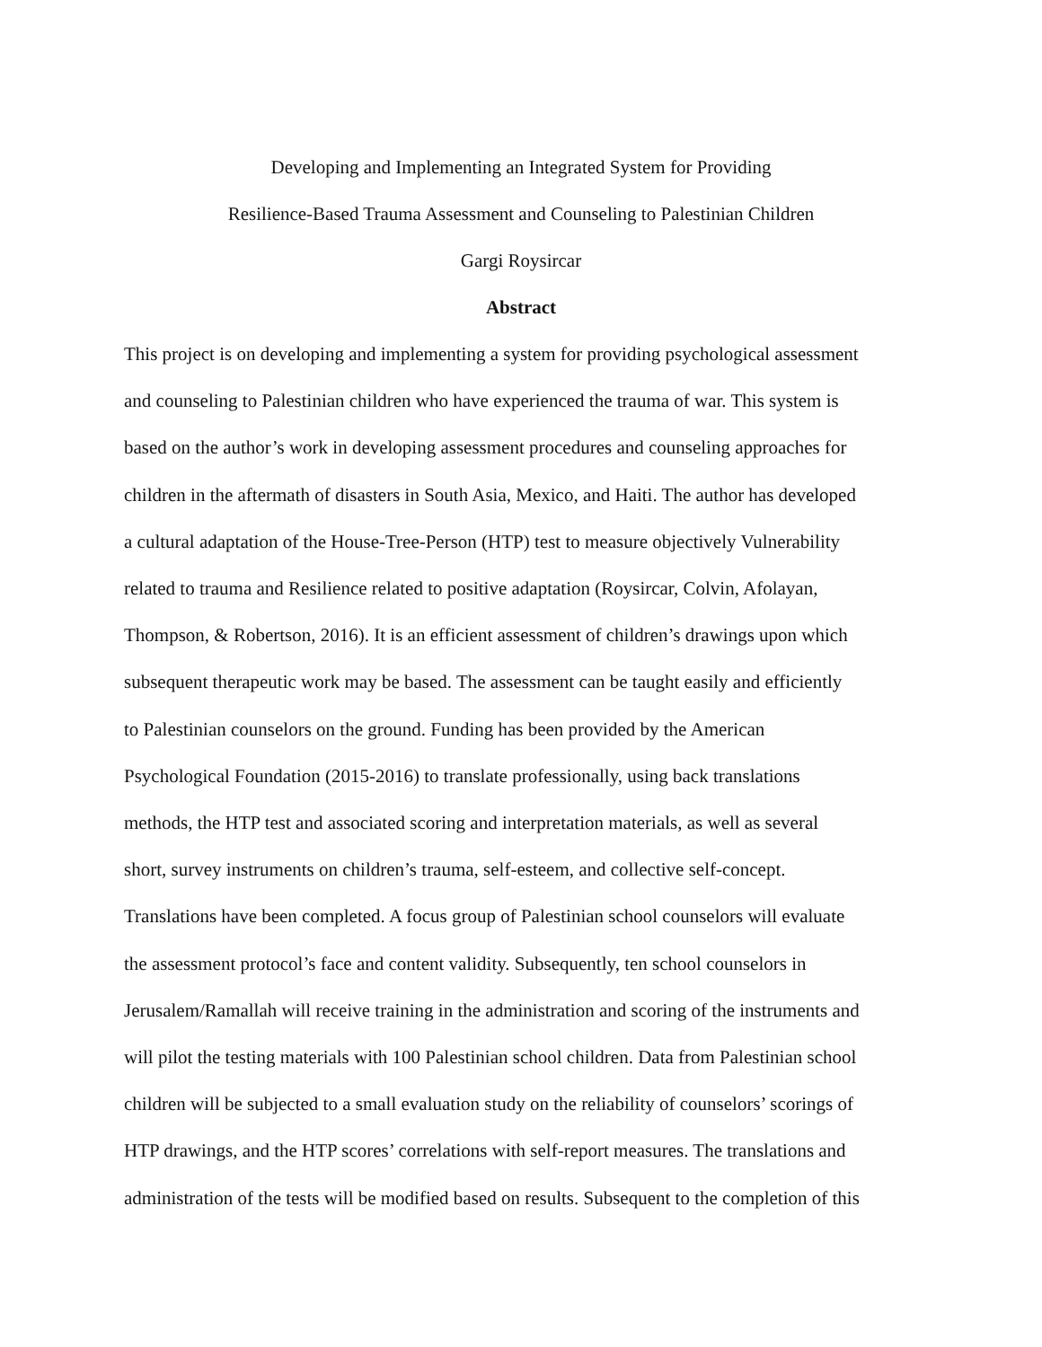Developing and Implementing an Integrated System for Providing
Resilience-Based Trauma Assessment and Counseling to Palestinian Children
Gargi Roysircar
Abstract
This project is on developing and implementing a system for providing psychological assessment
and counseling to Palestinian children who have experienced the trauma of war. This system is
based on the author’s work in developing assessment procedures and counseling approaches for
children in the aftermath of disasters in South Asia, Mexico, and Haiti. The author has developed
a cultural adaptation of the House-Tree-Person (HTP) test to measure objectively Vulnerability
related to trauma and Resilience related to positive adaptation (Roysircar, Colvin, Afolayan,
Thompson, & Robertson, 2016). It is an efficient assessment of children’s drawings upon which
subsequent therapeutic work may be based. The assessment can be taught easily and efficiently
to Palestinian counselors on the ground. Funding has been provided by the American
Psychological Foundation (2015-2016) to translate professionally, using back translations
methods, the HTP test and associated scoring and interpretation materials, as well as several
short, survey instruments on children’s trauma, self-esteem, and collective self-concept.
Translations have been completed. A focus group of Palestinian school counselors will evaluate
the assessment protocol’s face and content validity. Subsequently, ten school counselors in
Jerusalem/Ramallah will receive training in the administration and scoring of the instruments and
will pilot the testing materials with 100 Palestinian school children. Data from Palestinian school
children will be subjected to a small evaluation study on the reliability of counselors’ scorings of
HTP drawings, and the HTP scores’ correlations with self-report measures. The translations and
administration of the tests will be modified based on results. Subsequent to the completion of this